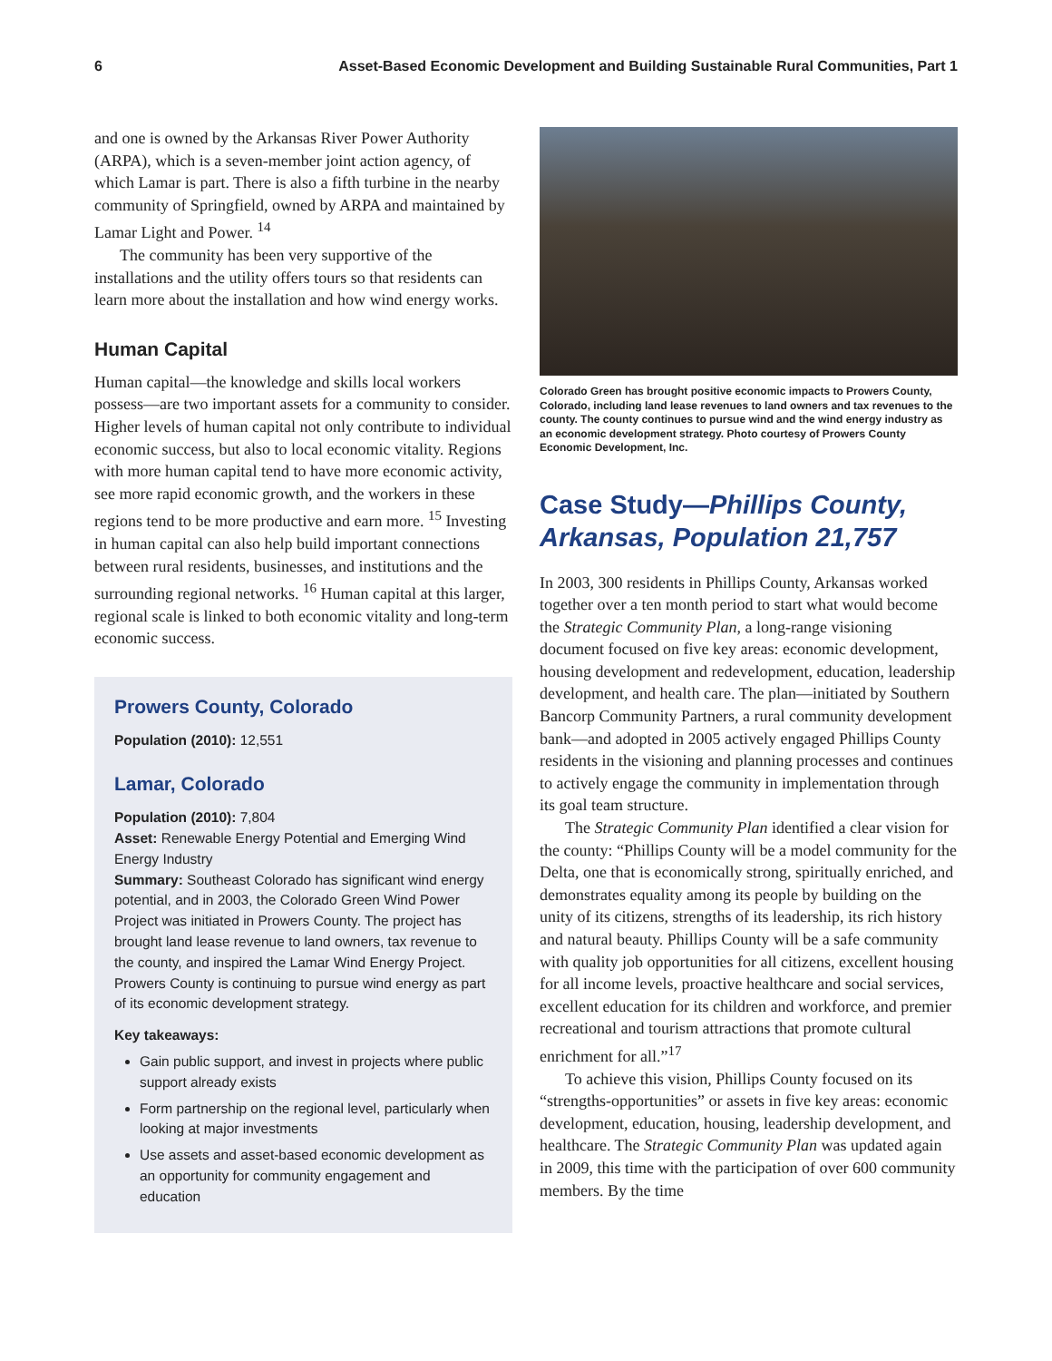6 Asset-Based Economic Development and Building Sustainable Rural Communities, Part 1
and one is owned by the Arkansas River Power Authority (ARPA), which is a seven-member joint action agency, of which Lamar is part. There is also a fifth turbine in the nearby community of Springfield, owned by ARPA and maintained by Lamar Light and Power. <sup>14</sup>
The community has been very supportive of the installations and the utility offers tours so that residents can learn more about the installation and how wind energy works.
Human Capital
Human capital—the knowledge and skills local workers possess—are two important assets for a community to consider. Higher levels of human capital not only contribute to individual economic success, but also to local economic vitality. Regions with more human capital tend to have more economic activity, see more rapid economic growth, and the workers in these regions tend to be more productive and earn more. <sup>15</sup> Investing in human capital can also help build important connections between rural residents, businesses, and institutions and the surrounding regional networks. <sup>16</sup> Human capital at this larger, regional scale is linked to both economic vitality and long-term economic success.
Prowers County, Colorado
Population (2010): 12,551
Lamar, Colorado
Population (2010): 7,804
Asset: Renewable Energy Potential and Emerging Wind Energy Industry
Summary: Southeast Colorado has significant wind energy potential, and in 2003, the Colorado Green Wind Power Project was initiated in Prowers County. The project has brought land lease revenue to land owners, tax revenue to the county, and inspired the Lamar Wind Energy Project. Prowers County is continuing to pursue wind energy as part of its economic development strategy.
Key takeaways:
Gain public support, and invest in projects where public support already exists
Form partnership on the regional level, particularly when looking at major investments
Use assets and asset-based economic development as an opportunity for community engagement and education
Colorado Green has brought positive economic impacts to Prowers County, Colorado, including land lease revenues to land owners and tax revenues to the county. The county continues to pursue wind and the wind energy industry as an economic development strategy. Photo courtesy of Prowers County Economic Development, Inc.
Case Study—Phillips County, Arkansas, Population 21,757
In 2003, 300 residents in Phillips County, Arkansas worked together over a ten month period to start what would become the Strategic Community Plan, a long-range visioning document focused on five key areas: economic development, housing development and redevelopment, education, leadership development, and health care. The plan—initiated by Southern Bancorp Community Partners, a rural community development bank—and adopted in 2005 actively engaged Phillips County residents in the visioning and planning processes and continues to actively engage the community in implementation through its goal team structure.
The Strategic Community Plan identified a clear vision for the county: “Phillips County will be a model community for the Delta, one that is economically strong, spiritually enriched, and demonstrates equality among its people by building on the unity of its citizens, strengths of its leadership, its rich history and natural beauty. Phillips County will be a safe community with quality job opportunities for all citizens, excellent housing for all income levels, proactive healthcare and social services, excellent education for its children and workforce, and premier recreational and tourism attractions that promote cultural enrichment for all.”<sup>17</sup>
To achieve this vision, Phillips County focused on its “strengths-opportunities” or assets in five key areas: economic development, education, housing, leadership development, and healthcare. The Strategic Community Plan was updated again in 2009, this time with the participation of over 600 community members. By the time